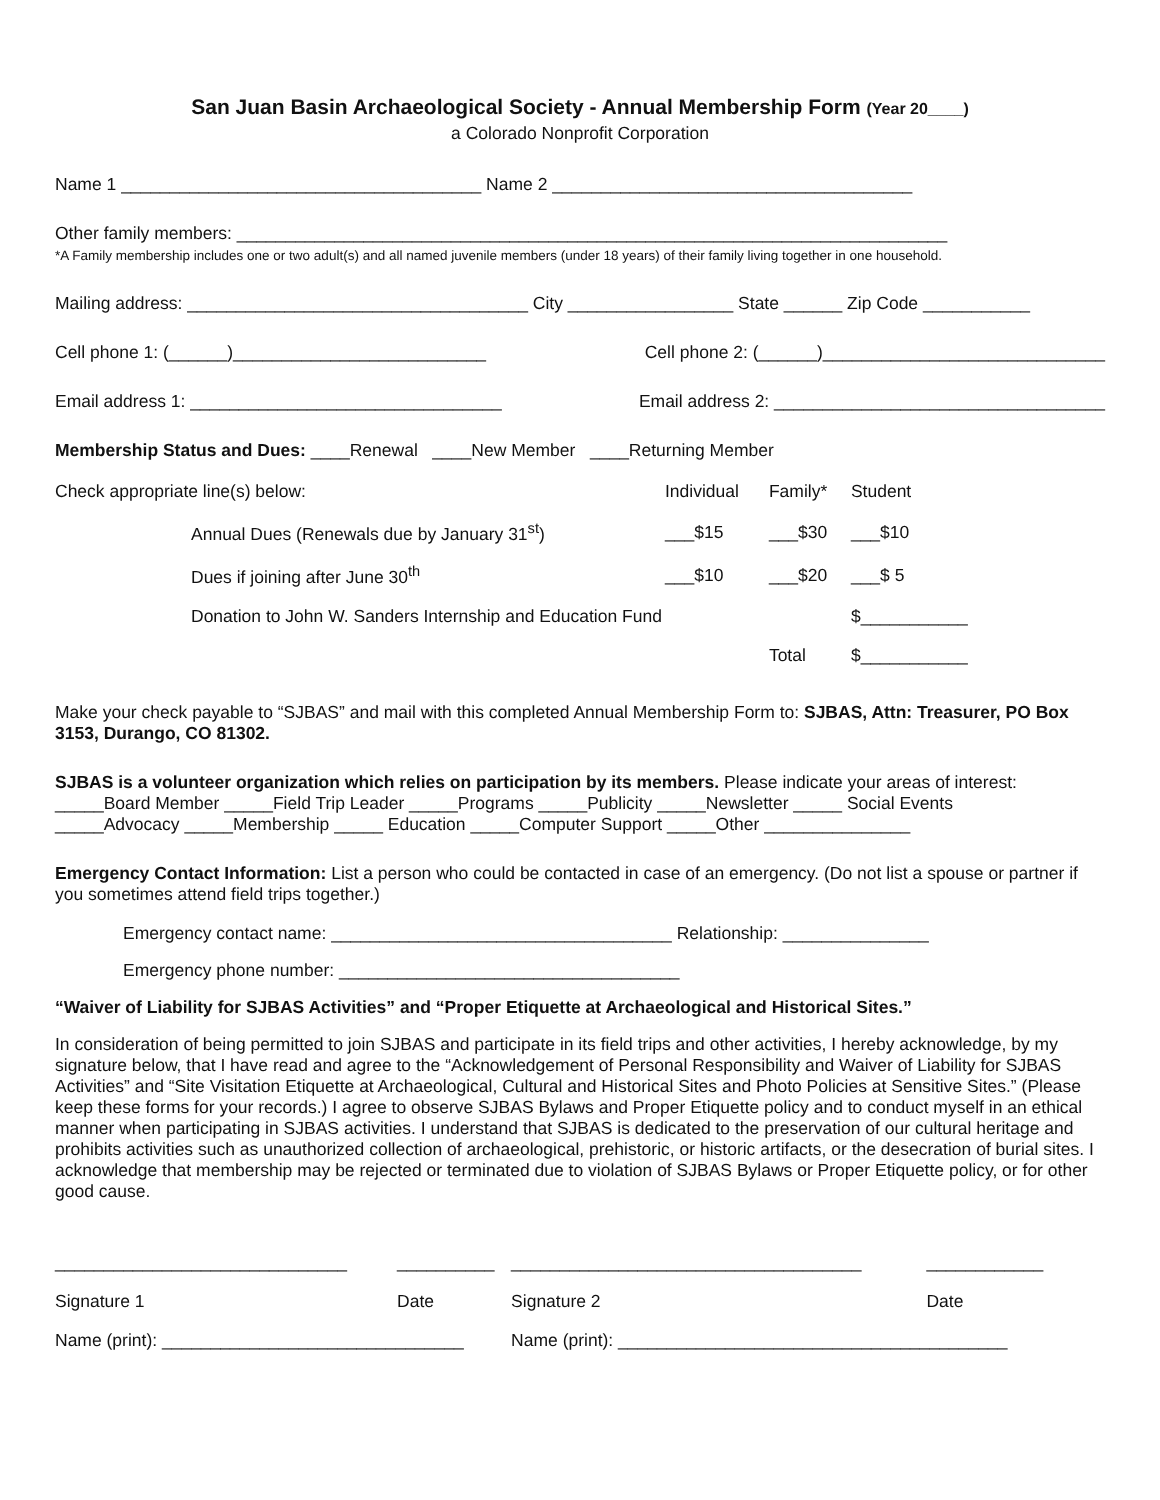San Juan Basin Archaeological Society - Annual Membership Form (Year 20____)
a Colorado Nonprofit Corporation
Name 1 _____________________________________ Name 2 _____________________________________
Other family members: _________________________________________________________________________
*A Family membership includes one or two adult(s) and all named juvenile members (under 18 years) of their family living together in one household.
Mailing address: ___________________________________ City _________________ State ______ Zip Code ___________
Cell phone 1: (______)__________________________ Cell phone 2: (______)_____________________________
Email address 1: ________________________________ Email address 2: __________________________________
Membership Status and Dues: ____Renewal ____New Member ____Returning Member
| Check appropriate line(s) below: | Individual | Family* | Student |
| Annual Dues (Renewals due by January 31<sup>st</sup>) | ___$15 | ___$30 | ___$10 |
| Dues if joining after June 30<sup>th</sup> | ___$10 | ___$20 | ___$ 5 |
| Donation to John W. Sanders Internship and Education Fund | | | $___________ |
| | | Total | $___________ |
Make your check payable to “SJBAS” and mail with this completed Annual Membership Form to: SJBAS, Attn: Treasurer, PO Box 3153, Durango, CO 81302.
SJBAS is a volunteer organization which relies on participation by its members. Please indicate your areas of interest:
_____Board Member _____Field Trip Leader _____Programs _____Publicity _____Newsletter _____ Social Events
_____Advocacy _____Membership _____ Education _____Computer Support _____Other _______________
Emergency Contact Information: List a person who could be contacted in case of an emergency. (Do not list a spouse or partner if you sometimes attend field trips together.)
Emergency contact name: ___________________________________ Relationship: _______________
Emergency phone number: ___________________________________
“Waiver of Liability for SJBAS Activities” and “Proper Etiquette at Archaeological and Historical Sites.”
In consideration of being permitted to join SJBAS and participate in its field trips and other activities, I hereby acknowledge, by my signature below, that I have read and agree to the “Acknowledgement of Personal Responsibility and Waiver of Liability for SJBAS Activities” and “Site Visitation Etiquette at Archaeological, Cultural and Historical Sites and Photo Policies at Sensitive Sites.” (Please keep these forms for your records.) I agree to observe SJBAS Bylaws and Proper Etiquette policy and to conduct myself in an ethical manner when participating in SJBAS activities. I understand that SJBAS is dedicated to the preservation of our cultural heritage and prohibits activities such as unauthorized collection of archaeological, prehistoric, or historic artifacts, or the desecration of burial sites. I acknowledge that membership may be rejected or terminated due to violation of SJBAS Bylaws or Proper Etiquette policy, or for other good cause.
| ______________________________ | __________ | ____________________________________ | ____________ |
| Signature 1 | Date | Signature 2 | Date |
| Name (print): _______________________________ | | Name (print): ________________________________________ | |